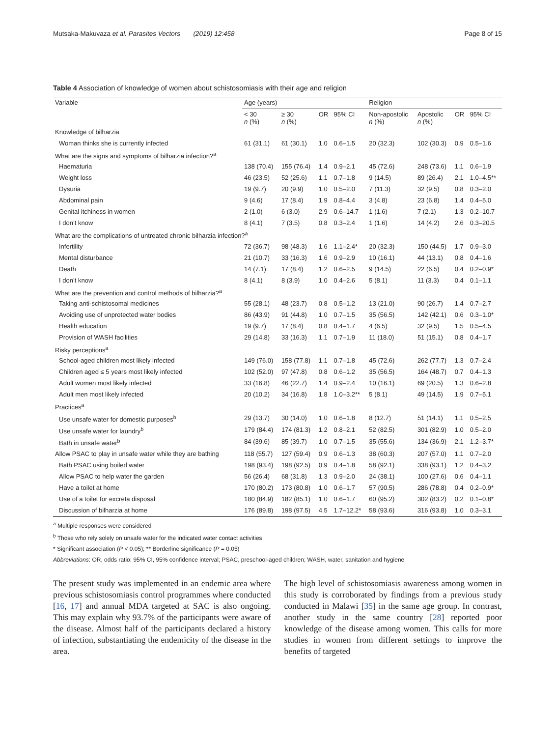Mutsaka-Makuvaza et al. Parasites Vectors (2019) 12:458 Page 8 of 15
Table 4 Association of knowledge of women about schistosomiasis with their age and religion
| Variable | Age (years) | | | | Religion | | | |
| --- | --- | --- | --- | --- | --- | --- | --- | --- |
| | < 30 n (%) | ≥ 30 n (%) | OR | 95% CI | Non-apostolic n (%) | Apostolic n (%) | OR | 95% CI |
| Knowledge of bilharzia | | | | | | | | |
| Woman thinks she is currently infected | 61 (31.1) | 61 (30.1) | 1.0 | 0.6–1.5 | 20 (32.3) | 102 (30.3) | 0.9 | 0.5–1.6 |
| What are the signs and symptoms of bilharzia infection?<sup>a</sup> | | | | | | | | |
| Haematuria | 138 (70.4) | 155 (76.4) | 1.4 | 0.9–2.1 | 45 (72.6) | 248 (73.6) | 1.1 | 0.6–1.9 |
| Weight loss | 46 (23.5) | 52 (25.6) | 1.1 | 0.7–1.8 | 9 (14.5) | 89 (26.4) | 2.1 | 1.0–4.5** |
| Dysuria | 19 (9.7) | 20 (9.9) | 1.0 | 0.5–2.0 | 7 (11.3) | 32 (9.5) | 0.8 | 0.3–2.0 |
| Abdominal pain | 9 (4.6) | 17 (8.4) | 1.9 | 0.8–4.4 | 3 (4.8) | 23 (6.8) | 1.4 | 0.4–5.0 |
| Genital itchiness in women | 2 (1.0) | 6 (3.0) | 2.9 | 0.6–14.7 | 1 (1.6) | 7 (2.1) | 1.3 | 0.2–10.7 |
| I don’t know | 8 (4.1) | 7 (3.5) | 0.8 | 0.3–2.4 | 1 (1.6) | 14 (4.2) | 2.6 | 0.3–20.5 |
| What are the complications of untreated chronic bilharzia infection?<sup>a</sup> | | | | | | | | |
| Infertility | 72 (36.7) | 98 (48.3) | 1.6 | 1.1–2.4* | 20 (32.3) | 150 (44.5) | 1.7 | 0.9–3.0 |
| Mental disturbance | 21 (10.7) | 33 (16.3) | 1.6 | 0.9–2.9 | 10 (16.1) | 44 (13.1) | 0.8 | 0.4–1.6 |
| Death | 14 (7.1) | 17 (8.4) | 1.2 | 0.6–2.5 | 9 (14.5) | 22 (6.5) | 0.4 | 0.2–0.9* |
| I don’t know | 8 (4.1) | 8 (3.9) | 1.0 | 0.4–2.6 | 5 (8.1) | 11 (3.3) | 0.4 | 0.1–1.1 |
| What are the prevention and control methods of bilharzia?<sup>a</sup> | | | | | | | | |
| Taking anti-schistosomal medicines | 55 (28.1) | 48 (23.7) | 0.8 | 0.5–1.2 | 13 (21.0) | 90 (26.7) | 1.4 | 0.7–2.7 |
| Avoiding use of unprotected water bodies | 86 (43.9) | 91 (44.8) | 1.0 | 0.7–1.5 | 35 (56.5) | 142 (42.1) | 0.6 | 0.3–1.0* |
| Health education | 19 (9.7) | 17 (8.4) | 0.8 | 0.4–1.7 | 4 (6.5) | 32 (9.5) | 1.5 | 0.5–4.5 |
| Provision of WASH facilities | 29 (14.8) | 33 (16.3) | 1.1 | 0.7–1.9 | 11 (18.0) | 51 (15.1) | 0.8 | 0.4–1.7 |
| Risky perceptions<sup>a</sup> | | | | | | | | |
| School-aged children most likely infected | 149 (76.0) | 158 (77.8) | 1.1 | 0.7–1.8 | 45 (72.6) | 262 (77.7) | 1.3 | 0.7–2.4 |
| Children aged ≤ 5 years most likely infected | 102 (52.0) | 97 (47.8) | 0.8 | 0.6–1.2 | 35 (56.5) | 164 (48.7) | 0.7 | 0.4–1.3 |
| Adult women most likely infected | 33 (16.8) | 46 (22.7) | 1.4 | 0.9–2.4 | 10 (16.1) | 69 (20.5) | 1.3 | 0.6–2.8 |
| Adult men most likely infected | 20 (10.2) | 34 (16.8) | 1.8 | 1.0–3.2** | 5 (8.1) | 49 (14.5) | 1.9 | 0.7–5.1 |
| Practices<sup>a</sup> | | | | | | | | |
| Use unsafe water for domestic purposes<sup>b</sup> | 29 (13.7) | 30 (14.0) | 1.0 | 0.6–1.8 | 8 (12.7) | 51 (14.1) | 1.1 | 0.5–2.5 |
| Use unsafe water for laundry<sup>b</sup> | 179 (84.4) | 174 (81.3) | 1.2 | 0.8–2.1 | 52 (82.5) | 301 (82.9) | 1.0 | 0.5–2.0 |
| Bath in unsafe water<sup>b</sup> | 84 (39.6) | 85 (39.7) | 1.0 | 0.7–1.5 | 35 (55.6) | 134 (36.9) | 2.1 | 1.2–3.7* |
| Allow PSAC to play in unsafe water while they are bathing | 118 (55.7) | 127 (59.4) | 0.9 | 0.6–1.3 | 38 (60.3) | 207 (57.0) | 1.1 | 0.7–2.0 |
| Bath PSAC using boiled water | 198 (93.4) | 198 (92.5) | 0.9 | 0.4–1.8 | 58 (92.1) | 338 (93.1) | 1.2 | 0.4–3.2 |
| Allow PSAC to help water the garden | 56 (26.4) | 68 (31.8) | 1.3 | 0.9–2.0 | 24 (38.1) | 100 (27.6) | 0.6 | 0.4–1.1 |
| Have a toilet at home | 170 (80.2) | 173 (80.8) | 1.0 | 0.6–1.7 | 57 (90.5) | 286 (78.8) | 0.4 | 0.2–0.9* |
| Use of a toilet for excreta disposal | 180 (84.9) | 182 (85.1) | 1.0 | 0.6–1.7 | 60 (95.2) | 302 (83.2) | 0.2 | 0.1–0.8* |
| Discussion of bilharzia at home | 176 (89.8) | 198 (97.5) | 4.5 | 1.7–12.2* | 58 (93.6) | 316 (93.8) | 1.0 | 0.3–3.1 |
<sup>a</sup> Multiple responses were considered
<sup>b</sup> Those who rely solely on unsafe water for the indicated water contact activities
* Significant association (P < 0.05); ** Borderline significance (P = 0.05)
Abbreviations: OR, odds ratio; 95% CI, 95% confidence interval; PSAC, preschool-aged children; WASH, water, sanitation and hygiene
The present study was implemented in an endemic area where previous schistosomiasis control programmes where conducted [16, 17] and annual MDA targeted at SAC is also ongoing. This may explain why 93.7% of the participants were aware of the disease. Almost half of the participants declared a history of infection, substantiating the endemicity of the disease in the area.
The high level of schistosomiasis awareness among women in this study is corroborated by findings from a previous study conducted in Malawi [35] in the same age group. In contrast, another study in the same country [28] reported poor knowledge of the disease among women. This calls for more studies in women from different settings to improve the benefits of targeted